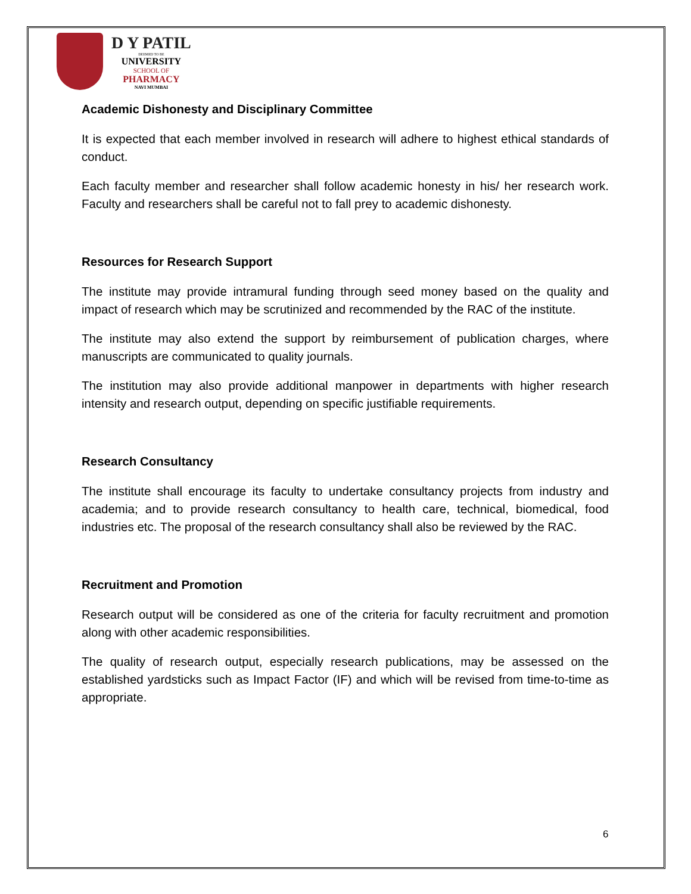D Y PATIL
DEEMED TO BE
UNIVERSITY
SCHOOL OF
PHARMACY
NAVI MUMBAI
Academic Dishonesty and Disciplinary Committee
It is expected that each member involved in research will adhere to highest ethical standards of conduct.
Each faculty member and researcher shall follow academic honesty in his/ her research work. Faculty and researchers shall be careful not to fall prey to academic dishonesty.
Resources for Research Support
The institute may provide intramural funding through seed money based on the quality and impact of research which may be scrutinized and recommended by the RAC of the institute.
The institute may also extend the support by reimbursement of publication charges, where manuscripts are communicated to quality journals.
The institution may also provide additional manpower in departments with higher research intensity and research output, depending on specific justifiable requirements.
Research Consultancy
The institute shall encourage its faculty to undertake consultancy projects from industry and academia; and to provide research consultancy to health care, technical, biomedical, food industries etc. The proposal of the research consultancy shall also be reviewed by the RAC.
Recruitment and Promotion
Research output will be considered as one of the criteria for faculty recruitment and promotion along with other academic responsibilities.
The quality of research output, especially research publications, may be assessed on the established yardsticks such as Impact Factor (IF) and which will be revised from time-to-time as appropriate.
6